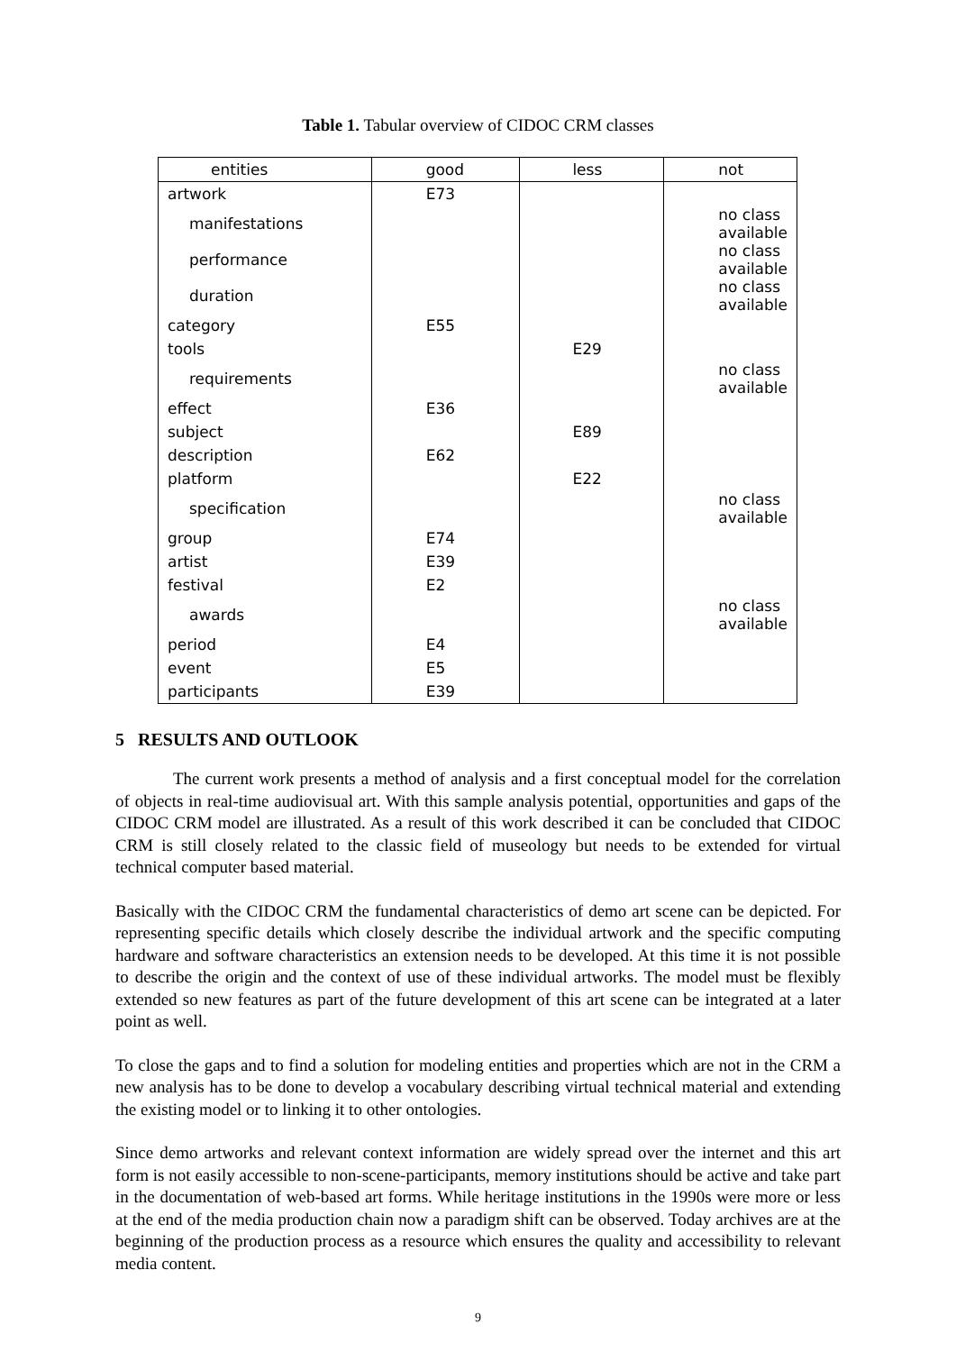Table 1. Tabular overview of CIDOC CRM classes
| entities | good | less | not |
| --- | --- | --- | --- |
| artwork | E73 | | |
| manifestations | | | no class available |
| performance | | | no class available |
| duration | | | no class available |
| category | E55 | | |
| tools | | E29 | |
| requirements | | | no class available |
| effect | E36 | | |
| subject | | E89 | |
| description | E62 | | |
| platform | | E22 | |
| specification | | | no class available |
| group | E74 | | |
| artist | E39 | | |
| festival | E2 | | |
| awards | | | no class available |
| period | E4 | | |
| event | E5 | | |
| participants | E39 | | |
5 RESULTS AND OUTLOOK
The current work presents a method of analysis and a first conceptual model for the correlation of objects in real-time audiovisual art. With this sample analysis potential, opportunities and gaps of the CIDOC CRM model are illustrated. As a result of this work described it can be concluded that CIDOC CRM is still closely related to the classic field of museology but needs to be extended for virtual technical computer based material.
Basically with the CIDOC CRM the fundamental characteristics of demo art scene can be depicted. For representing specific details which closely describe the individual artwork and the specific computing hardware and software characteristics an extension needs to be developed. At this time it is not possible to describe the origin and the context of use of these individual artworks. The model must be flexibly extended so new features as part of the future development of this art scene can be integrated at a later point as well.
To close the gaps and to find a solution for modeling entities and properties which are not in the CRM a new analysis has to be done to develop a vocabulary describing virtual technical material and extending the existing model or to linking it to other ontologies.
Since demo artworks and relevant context information are widely spread over the internet and this art form is not easily accessible to non-scene-participants, memory institutions should be active and take part in the documentation of web-based art forms. While heritage institutions in the 1990s were more or less at the end of the media production chain now a paradigm shift can be observed. Today archives are at the beginning of the production process as a resource which ensures the quality and accessibility to relevant media content.
9